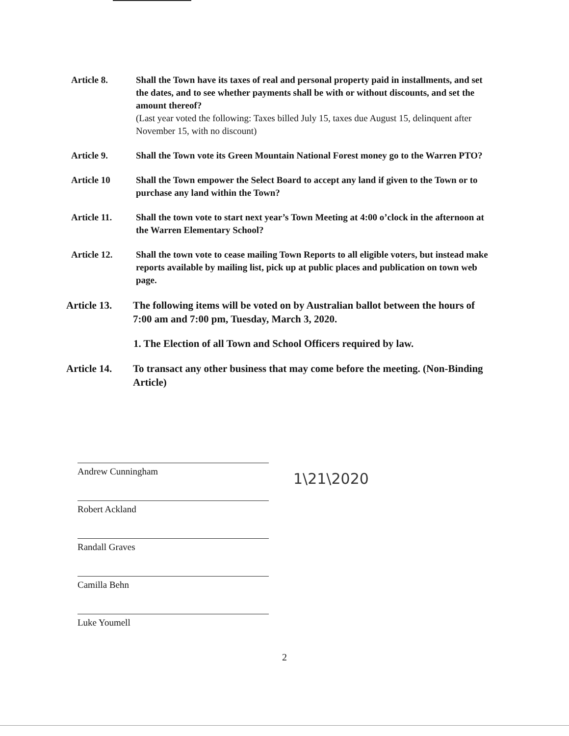Article 8. Shall the Town have its taxes of real and personal property paid in installments, and set the dates, and to see whether payments shall be with or without discounts, and set the amount thereof?
(Last year voted the following: Taxes billed July 15, taxes due August 15, delinquent after November 15, with no discount)
Article 9. Shall the Town vote its Green Mountain National Forest money go to the Warren PTO?
Article 10 Shall the Town empower the Select Board to accept any land if given to the Town or to purchase any land within the Town?
Article 11. Shall the town vote to start next year’s Town Meeting at 4:00 o’clock in the afternoon at the Warren Elementary School?
Article 12. Shall the town vote to cease mailing Town Reports to all eligible voters, but instead make reports available by mailing list, pick up at public places and publication on town web page.
Article 13.
The following items will be voted on by Australian ballot between the hours of 7:00 am and 7:00 pm, Tuesday, March 3, 2020.
1. The Election of all Town and School Officers required by law.
Article 14.
To transact any other business that may come before the meeting. (Non-Binding Article)
Andrew Cunningham
Robert Ackland
Randall Graves
Camilla Behn
Luke Youmell
1\21\2020
2